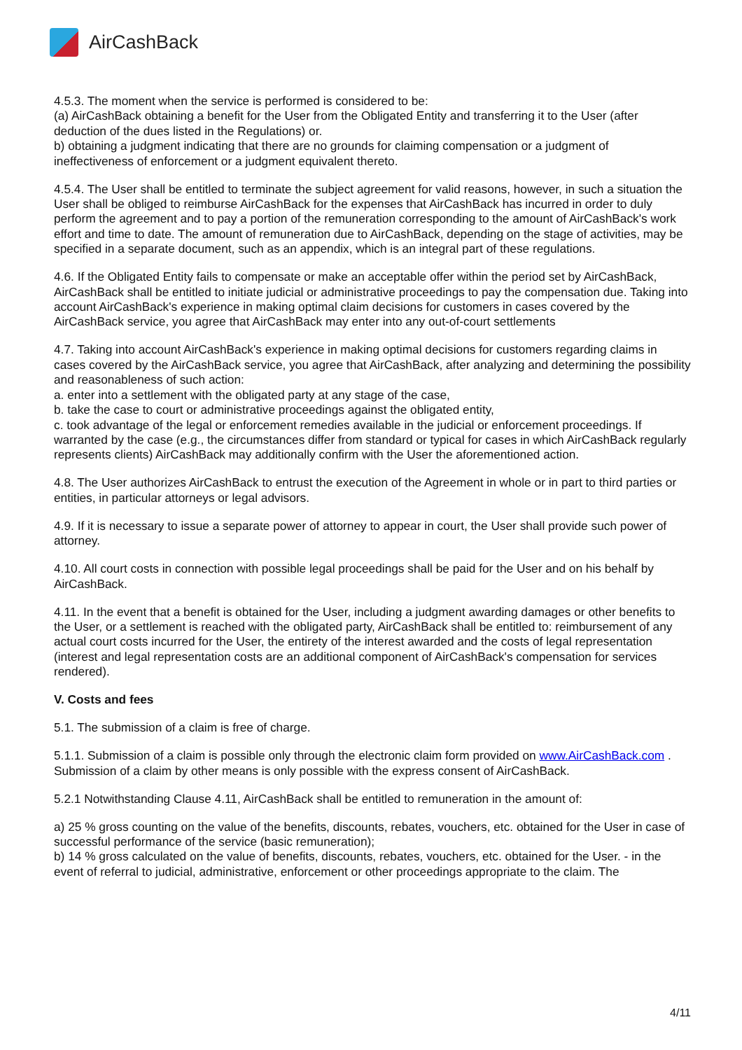Air CashBack
4.5.3. The moment when the service is performed is considered to be:
(a) AirCashBack obtaining a benefit for the User from the Obligated Entity and transferring it to the User (after deduction of the dues listed in the Regulations) or.
b) obtaining a judgment indicating that there are no grounds for claiming compensation or a judgment of ineffectiveness of enforcement or a judgment equivalent thereto.
4.5.4. The User shall be entitled to terminate the subject agreement for valid reasons, however, in such a situation the User shall be obliged to reimburse AirCashBack for the expenses that AirCashBack has incurred in order to duly perform the agreement and to pay a portion of the remuneration corresponding to the amount of AirCashBack's work effort and time to date. The amount of remuneration due to AirCashBack, depending on the stage of activities, may be specified in a separate document, such as an appendix, which is an integral part of these regulations.
4.6. If the Obligated Entity fails to compensate or make an acceptable offer within the period set by AirCashBack, AirCashBack shall be entitled to initiate judicial or administrative proceedings to pay the compensation due. Taking into account AirCashBack's experience in making optimal claim decisions for customers in cases covered by the AirCashBack service, you agree that AirCashBack may enter into any out-of-court settlements
4.7. Taking into account AirCashBack's experience in making optimal decisions for customers regarding claims in cases covered by the AirCashBack service, you agree that AirCashBack, after analyzing and determining the possibility and reasonableness of such action:
a. enter into a settlement with the obligated party at any stage of the case,
b. take the case to court or administrative proceedings against the obligated entity,
c. took advantage of the legal or enforcement remedies available in the judicial or enforcement proceedings. If warranted by the case (e.g., the circumstances differ from standard or typical for cases in which AirCashBack regularly represents clients) AirCashBack may additionally confirm with the User the aforementioned action.
4.8. The User authorizes AirCashBack to entrust the execution of the Agreement in whole or in part to third parties or entities, in particular attorneys or legal advisors.
4.9. If it is necessary to issue a separate power of attorney to appear in court, the User shall provide such power of attorney.
4.10. All court costs in connection with possible legal proceedings shall be paid for the User and on his behalf by AirCashBack.
4.11. In the event that a benefit is obtained for the User, including a judgment awarding damages or other benefits to the User, or a settlement is reached with the obligated party, AirCashBack shall be entitled to: reimbursement of any actual court costs incurred for the User, the entirety of the interest awarded and the costs of legal representation (interest and legal representation costs are an additional component of AirCashBack's compensation for services rendered).
V. Costs and fees
5.1. The submission of a claim is free of charge.
5.1.1. Submission of a claim is possible only through the electronic claim form provided on www.AirCashBack.com . Submission of a claim by other means is only possible with the express consent of AirCashBack.
5.2.1 Notwithstanding Clause 4.11, AirCashBack shall be entitled to remuneration in the amount of:
a) 25 % gross counting on the value of the benefits, discounts, rebates, vouchers, etc. obtained for the User in case of successful performance of the service (basic remuneration);
b) 14 % gross calculated on the value of benefits, discounts, rebates, vouchers, etc. obtained for the User. - in the event of referral to judicial, administrative, enforcement or other proceedings appropriate to the claim. The
4/11